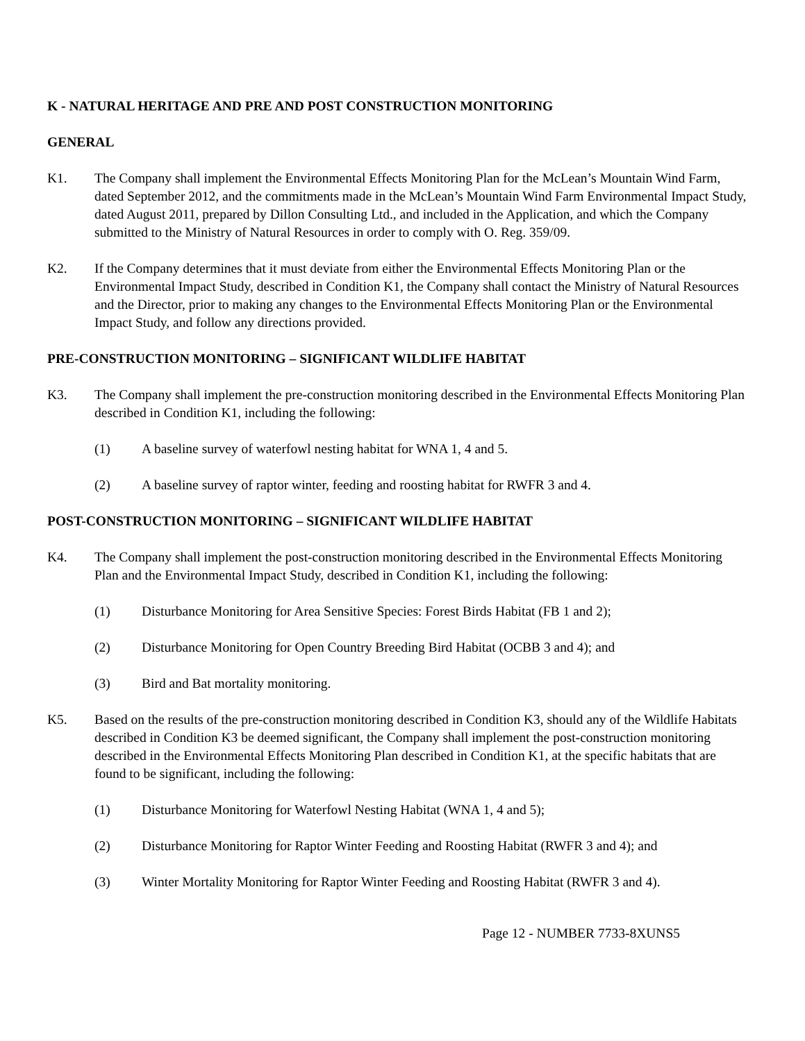K - NATURAL HERITAGE AND PRE AND POST CONSTRUCTION MONITORING
GENERAL
K1. The Company shall implement the Environmental Effects Monitoring Plan for the McLean’s Mountain Wind Farm, dated September 2012, and the commitments made in the McLean’s Mountain Wind Farm Environmental Impact Study, dated August 2011, prepared by Dillon Consulting Ltd., and included in the Application, and which the Company submitted to the Ministry of Natural Resources in order to comply with O. Reg. 359/09.
K2. If the Company determines that it must deviate from either the Environmental Effects Monitoring Plan or the Environmental Impact Study, described in Condition K1, the Company shall contact the Ministry of Natural Resources and the Director, prior to making any changes to the Environmental Effects Monitoring Plan or the Environmental Impact Study, and follow any directions provided.
PRE-CONSTRUCTION MONITORING – SIGNIFICANT WILDLIFE HABITAT
K3. The Company shall implement the pre-construction monitoring described in the Environmental Effects Monitoring Plan described in Condition K1, including the following:
(1) A baseline survey of waterfowl nesting habitat for WNA 1, 4 and 5.
(2) A baseline survey of raptor winter, feeding and roosting habitat for RWFR 3 and 4.
POST-CONSTRUCTION MONITORING – SIGNIFICANT WILDLIFE HABITAT
K4. The Company shall implement the post-construction monitoring described in the Environmental Effects Monitoring Plan and the Environmental Impact Study, described in Condition K1, including the following:
(1) Disturbance Monitoring for Area Sensitive Species: Forest Birds Habitat (FB 1 and 2);
(2) Disturbance Monitoring for Open Country Breeding Bird Habitat (OCBB 3 and 4); and
(3) Bird and Bat mortality monitoring.
K5. Based on the results of the pre-construction monitoring described in Condition K3, should any of the Wildlife Habitats described in Condition K3 be deemed significant, the Company shall implement the post-construction monitoring described in the Environmental Effects Monitoring Plan described in Condition K1, at the specific habitats that are found to be significant, including the following:
(1) Disturbance Monitoring for Waterfowl Nesting Habitat (WNA 1, 4 and 5);
(2) Disturbance Monitoring for Raptor Winter Feeding and Roosting Habitat (RWFR 3 and 4); and
(3) Winter Mortality Monitoring for Raptor Winter Feeding and Roosting Habitat (RWFR 3 and 4).
Page 12 - NUMBER 7733-8XUNS5